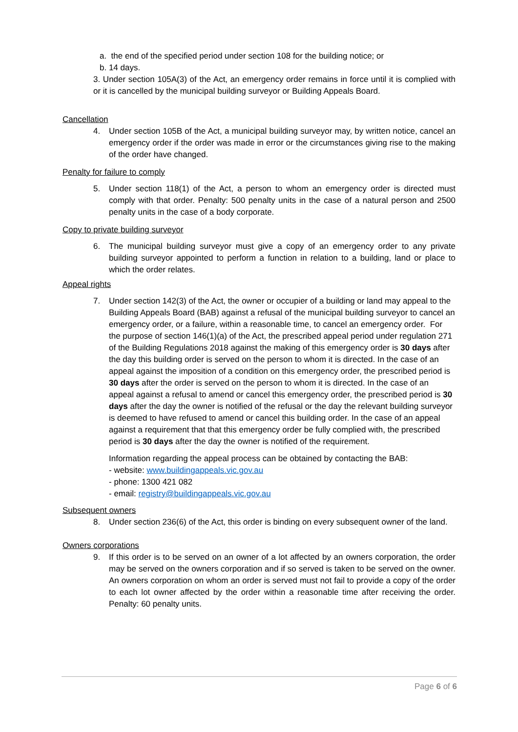a. the end of the specified period under section 108 for the building notice; or
b. 14 days.
3. Under section 105A(3) of the Act, an emergency order remains in force until it is complied with or it is cancelled by the municipal building surveyor or Building Appeals Board.
Cancellation
4. Under section 105B of the Act, a municipal building surveyor may, by written notice, cancel an emergency order if the order was made in error or the circumstances giving rise to the making of the order have changed.
Penalty for failure to comply
5. Under section 118(1) of the Act, a person to whom an emergency order is directed must comply with that order. Penalty: 500 penalty units in the case of a natural person and 2500 penalty units in the case of a body corporate.
Copy to private building surveyor
6. The municipal building surveyor must give a copy of an emergency order to any private building surveyor appointed to perform a function in relation to a building, land or place to which the order relates.
Appeal rights
7. Under section 142(3) of the Act, the owner or occupier of a building or land may appeal to the Building Appeals Board (BAB) against a refusal of the municipal building surveyor to cancel an emergency order, or a failure, within a reasonable time, to cancel an emergency order. For the purpose of section 146(1)(a) of the Act, the prescribed appeal period under regulation 271 of the Building Regulations 2018 against the making of this emergency order is 30 days after the day this building order is served on the person to whom it is directed. In the case of an appeal against the imposition of a condition on this emergency order, the prescribed period is 30 days after the order is served on the person to whom it is directed. In the case of an appeal against a refusal to amend or cancel this emergency order, the prescribed period is 30 days after the day the owner is notified of the refusal or the day the relevant building surveyor is deemed to have refused to amend or cancel this building order. In the case of an appeal against a requirement that that this emergency order be fully complied with, the prescribed period is 30 days after the day the owner is notified of the requirement.
Information regarding the appeal process can be obtained by contacting the BAB:
- website: www.buildingappeals.vic.gov.au
- phone: 1300 421 082
- email: registry@buildingappeals.vic.gov.au
Subsequent owners
8. Under section 236(6) of the Act, this order is binding on every subsequent owner of the land.
Owners corporations
9. If this order is to be served on an owner of a lot affected by an owners corporation, the order may be served on the owners corporation and if so served is taken to be served on the owner. An owners corporation on whom an order is served must not fail to provide a copy of the order to each lot owner affected by the order within a reasonable time after receiving the order. Penalty: 60 penalty units.
Page 6 of 6